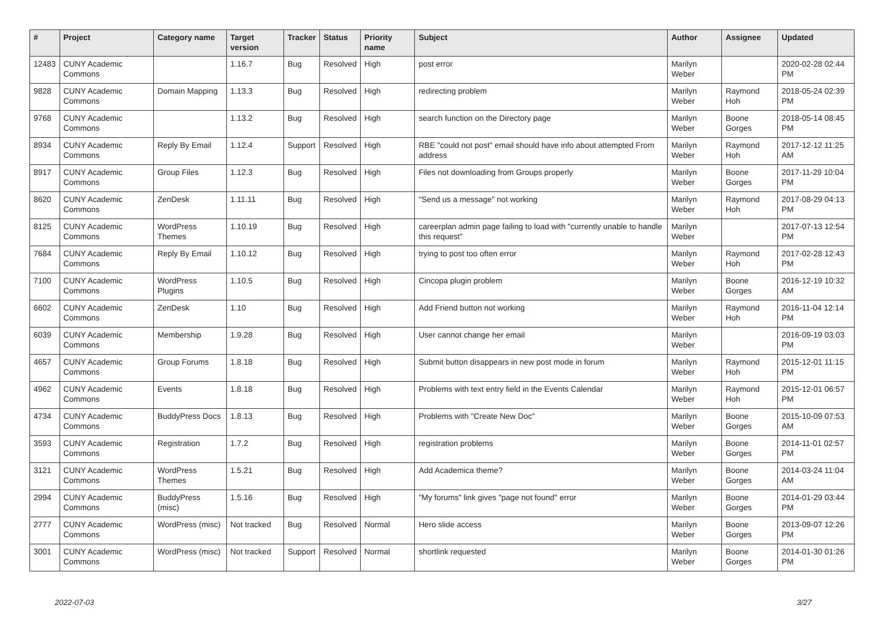| # | Project | Category name | Target version | Tracker | Status | Priority name | Subject | Author | Assignee | Updated |
| --- | --- | --- | --- | --- | --- | --- | --- | --- | --- | --- |
| 12483 | CUNY Academic Commons | | 1.16.7 | Bug | Resolved | High | post error | Marilyn Weber | | 2020-02-28 02:44 PM |
| 9828 | CUNY Academic Commons | Domain Mapping | 1.13.3 | Bug | Resolved | High | redirecting problem | Marilyn Weber | Raymond Hoh | 2018-05-24 02:39 PM |
| 9768 | CUNY Academic Commons | | 1.13.2 | Bug | Resolved | High | search function on the Directory page | Marilyn Weber | Boone Gorges | 2018-05-14 08:45 PM |
| 8934 | CUNY Academic Commons | Reply By Email | 1.12.4 | Support | Resolved | High | RBE "could not post" email should have info about attempted From address | Marilyn Weber | Raymond Hoh | 2017-12-12 11:25 AM |
| 8917 | CUNY Academic Commons | Group Files | 1.12.3 | Bug | Resolved | High | Files not downloading from Groups properly | Marilyn Weber | Boone Gorges | 2017-11-29 10:04 PM |
| 8620 | CUNY Academic Commons | ZenDesk | 1.11.11 | Bug | Resolved | High | "Send us a message" not working | Marilyn Weber | Raymond Hoh | 2017-08-29 04:13 PM |
| 8125 | CUNY Academic Commons | WordPress Themes | 1.10.19 | Bug | Resolved | High | careerplan admin page failing to load with "currently unable to handle this request" | Marilyn Weber | | 2017-07-13 12:54 PM |
| 7684 | CUNY Academic Commons | Reply By Email | 1.10.12 | Bug | Resolved | High | trying to post too often error | Marilyn Weber | Raymond Hoh | 2017-02-28 12:43 PM |
| 7100 | CUNY Academic Commons | WordPress Plugins | 1.10.5 | Bug | Resolved | High | Cincopa plugin problem | Marilyn Weber | Boone Gorges | 2016-12-19 10:32 AM |
| 6602 | CUNY Academic Commons | ZenDesk | 1.10 | Bug | Resolved | High | Add Friend button not working | Marilyn Weber | Raymond Hoh | 2016-11-04 12:14 PM |
| 6039 | CUNY Academic Commons | Membership | 1.9.28 | Bug | Resolved | High | User cannot change her email | Marilyn Weber | | 2016-09-19 03:03 PM |
| 4657 | CUNY Academic Commons | Group Forums | 1.8.18 | Bug | Resolved | High | Submit button disappears in new post mode in forum | Marilyn Weber | Raymond Hoh | 2015-12-01 11:15 PM |
| 4962 | CUNY Academic Commons | Events | 1.8.18 | Bug | Resolved | High | Problems with text entry field in the Events Calendar | Marilyn Weber | Raymond Hoh | 2015-12-01 06:57 PM |
| 4734 | CUNY Academic Commons | BuddyPress Docs | 1.8.13 | Bug | Resolved | High | Problems with "Create New Doc" | Marilyn Weber | Boone Gorges | 2015-10-09 07:53 AM |
| 3593 | CUNY Academic Commons | Registration | 1.7.2 | Bug | Resolved | High | registration problems | Marilyn Weber | Boone Gorges | 2014-11-01 02:57 PM |
| 3121 | CUNY Academic Commons | WordPress Themes | 1.5.21 | Bug | Resolved | High | Add Academica theme? | Marilyn Weber | Boone Gorges | 2014-03-24 11:04 AM |
| 2994 | CUNY Academic Commons | BuddyPress (misc) | 1.5.16 | Bug | Resolved | High | "My forums" link gives "page not found" error | Marilyn Weber | Boone Gorges | 2014-01-29 03:44 PM |
| 2777 | CUNY Academic Commons | WordPress (misc) | Not tracked | Bug | Resolved | Normal | Hero slide access | Marilyn Weber | Boone Gorges | 2013-09-07 12:26 PM |
| 3001 | CUNY Academic Commons | WordPress (misc) | Not tracked | Support | Resolved | Normal | shortlink requested | Marilyn Weber | Boone Gorges | 2014-01-30 01:26 PM |
2022-07-03 3/27